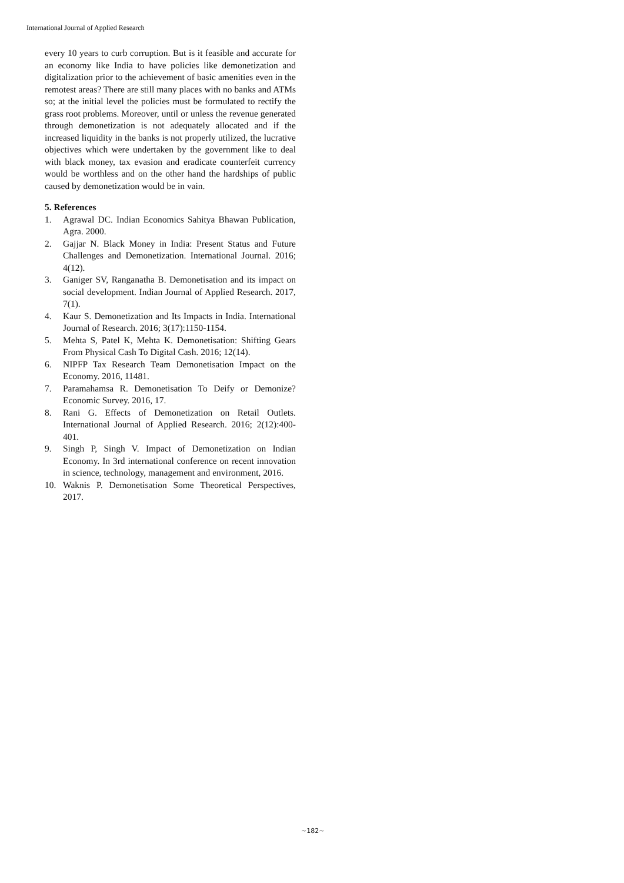International Journal of Applied Research
every 10 years to curb corruption. But is it feasible and accurate for an economy like India to have policies like demonetization and digitalization prior to the achievement of basic amenities even in the remotest areas? There are still many places with no banks and ATMs so; at the initial level the policies must be formulated to rectify the grass root problems. Moreover, until or unless the revenue generated through demonetization is not adequately allocated and if the increased liquidity in the banks is not properly utilized, the lucrative objectives which were undertaken by the government like to deal with black money, tax evasion and eradicate counterfeit currency would be worthless and on the other hand the hardships of public caused by demonetization would be in vain.
5. References
1. Agrawal DC. Indian Economics Sahitya Bhawan Publication, Agra. 2000.
2. Gajjar N. Black Money in India: Present Status and Future Challenges and Demonetization. International Journal. 2016; 4(12).
3. Ganiger SV, Ranganatha B. Demonetisation and its impact on social development. Indian Journal of Applied Research. 2017, 7(1).
4. Kaur S. Demonetization and Its Impacts in India. International Journal of Research. 2016; 3(17):1150-1154.
5. Mehta S, Patel K, Mehta K. Demonetisation: Shifting Gears From Physical Cash To Digital Cash. 2016; 12(14).
6. NIPFP Tax Research Team Demonetisation Impact on the Economy. 2016, 11481.
7. Paramahamsa R. Demonetisation To Deify or Demonize? Economic Survey. 2016, 17.
8. Rani G. Effects of Demonetization on Retail Outlets. International Journal of Applied Research. 2016; 2(12):400-401.
9. Singh P, Singh V. Impact of Demonetization on Indian Economy. In 3rd international conference on recent innovation in science, technology, management and environment, 2016.
10. Waknis P. Demonetisation Some Theoretical Perspectives, 2017.
~182~